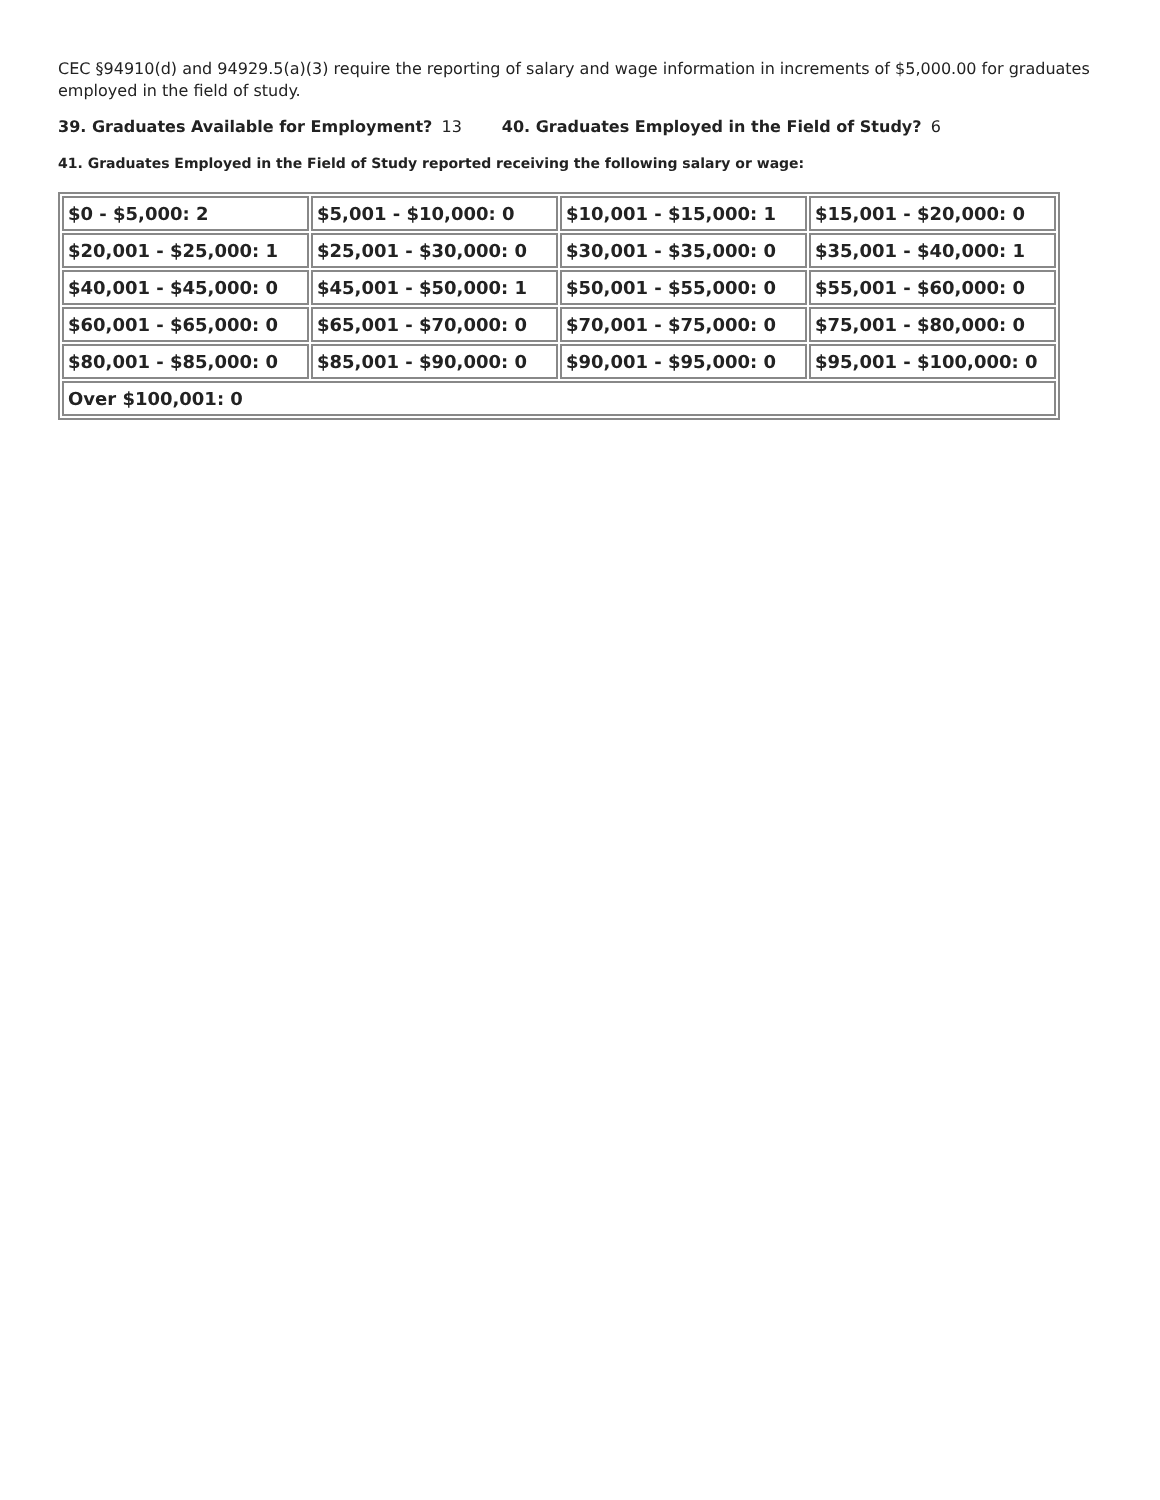CEC §94910(d) and 94929.5(a)(3) require the reporting of salary and wage information in increments of $5,000.00 for graduates employed in the field of study.
39. Graduates Available for Employment? 13 40. Graduates Employed in the Field of Study? 6
41. Graduates Employed in the Field of Study reported receiving the following salary or wage:
| $0 - $5,000: 2 | $5,001 - $10,000: 0 | $10,001 - $15,000: 1 | $15,001 - $20,000: 0 |
| $20,001 - $25,000: 1 | $25,001 - $30,000: 0 | $30,001 - $35,000: 0 | $35,001 - $40,000: 1 |
| $40,001 - $45,000: 0 | $45,001 - $50,000: 1 | $50,001 - $55,000: 0 | $55,001 - $60,000: 0 |
| $60,001 - $65,000: 0 | $65,001 - $70,000: 0 | $70,001 - $75,000: 0 | $75,001 - $80,000: 0 |
| $80,001 - $85,000: 0 | $85,001 - $90,000: 0 | $90,001 - $95,000: 0 | $95,001 - $100,000: 0 |
| Over $100,001: 0 | | | |